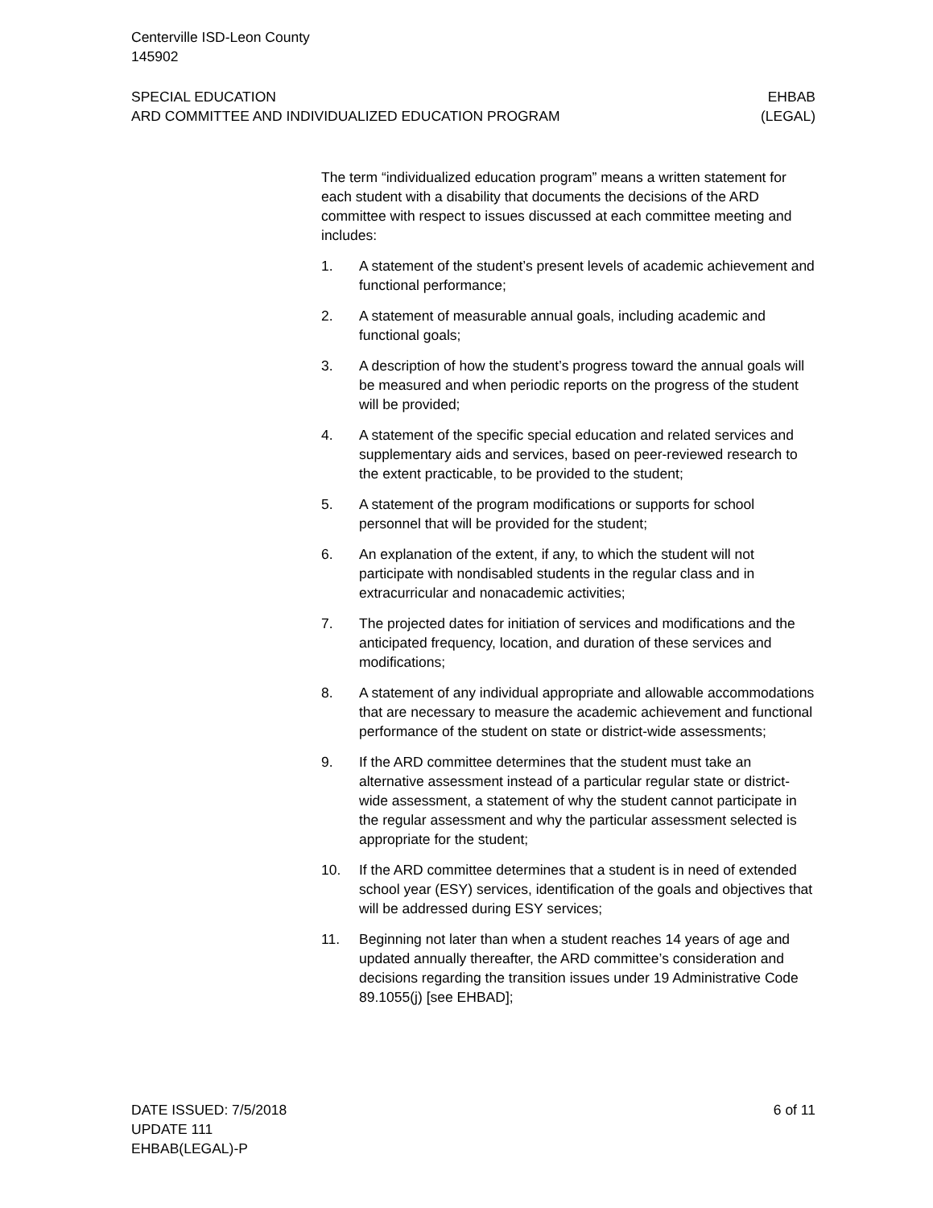Centerville ISD-Leon County
145902
SPECIAL EDUCATION
ARD COMMITTEE AND INDIVIDUALIZED EDUCATION PROGRAM
EHBAB
(LEGAL)
The term “individualized education program” means a written statement for each student with a disability that documents the decisions of the ARD committee with respect to issues discussed at each committee meeting and includes:
1. A statement of the student’s present levels of academic achievement and functional performance;
2. A statement of measurable annual goals, including academic and functional goals;
3. A description of how the student’s progress toward the annual goals will be measured and when periodic reports on the progress of the student will be provided;
4. A statement of the specific special education and related services and supplementary aids and services, based on peer-reviewed research to the extent practicable, to be provided to the student;
5. A statement of the program modifications or supports for school personnel that will be provided for the student;
6. An explanation of the extent, if any, to which the student will not participate with nondisabled students in the regular class and in extracurricular and nonacademic activities;
7. The projected dates for initiation of services and modifications and the anticipated frequency, location, and duration of these services and modifications;
8. A statement of any individual appropriate and allowable accommodations that are necessary to measure the academic achievement and functional performance of the student on state or district-wide assessments;
9. If the ARD committee determines that the student must take an alternative assessment instead of a particular regular state or district-wide assessment, a statement of why the student cannot participate in the regular assessment and why the particular assessment selected is appropriate for the student;
10. If the ARD committee determines that a student is in need of extended school year (ESY) services, identification of the goals and objectives that will be addressed during ESY services;
11. Beginning not later than when a student reaches 14 years of age and updated annually thereafter, the ARD committee’s consideration and decisions regarding the transition issues under 19 Administrative Code 89.1055(j) [see EHBAD];
DATE ISSUED: 7/5/2018
UPDATE 111
EHBAB(LEGAL)-P
6 of 11